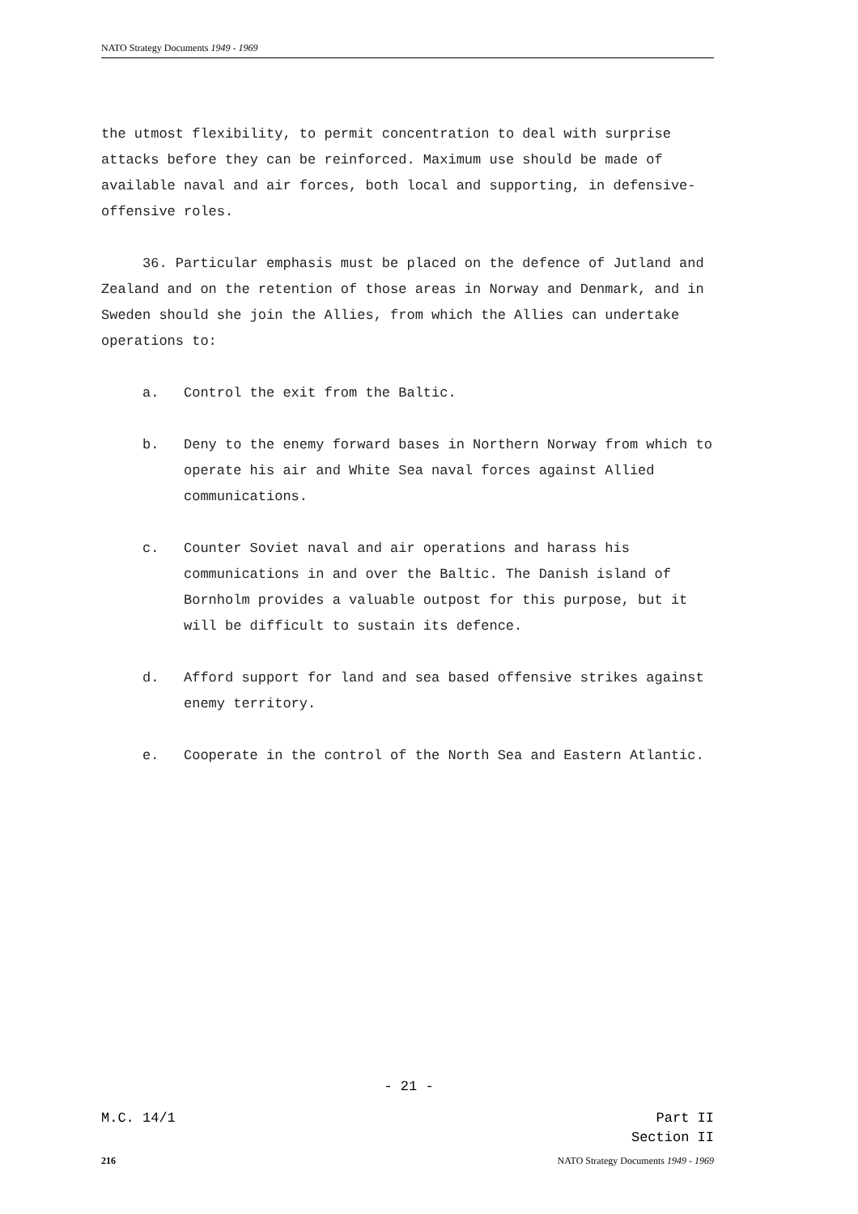NATO Strategy Documents 1949 - 1969
the utmost flexibility, to permit concentration to deal with surprise attacks before they can be reinforced. Maximum use should be made of available naval and air forces, both local and supporting, in defensive-offensive roles.
36. Particular emphasis must be placed on the defence of Jutland and Zealand and on the retention of those areas in Norway and Denmark, and in Sweden should she join the Allies, from which the Allies can undertake operations to:
a. Control the exit from the Baltic.
b. Deny to the enemy forward bases in Northern Norway from which to operate his air and White Sea naval forces against Allied communications.
c. Counter Soviet naval and air operations and harass his communications in and over the Baltic. The Danish island of Bornholm provides a valuable outpost for this purpose, but it will be difficult to sustain its defence.
d. Afford support for land and sea based offensive strikes against enemy territory.
e. Cooperate in the control of the North Sea and Eastern Atlantic.
- 21 -
M.C. 14/1 Part II
Section II
216 NATO Strategy Documents 1949 - 1969